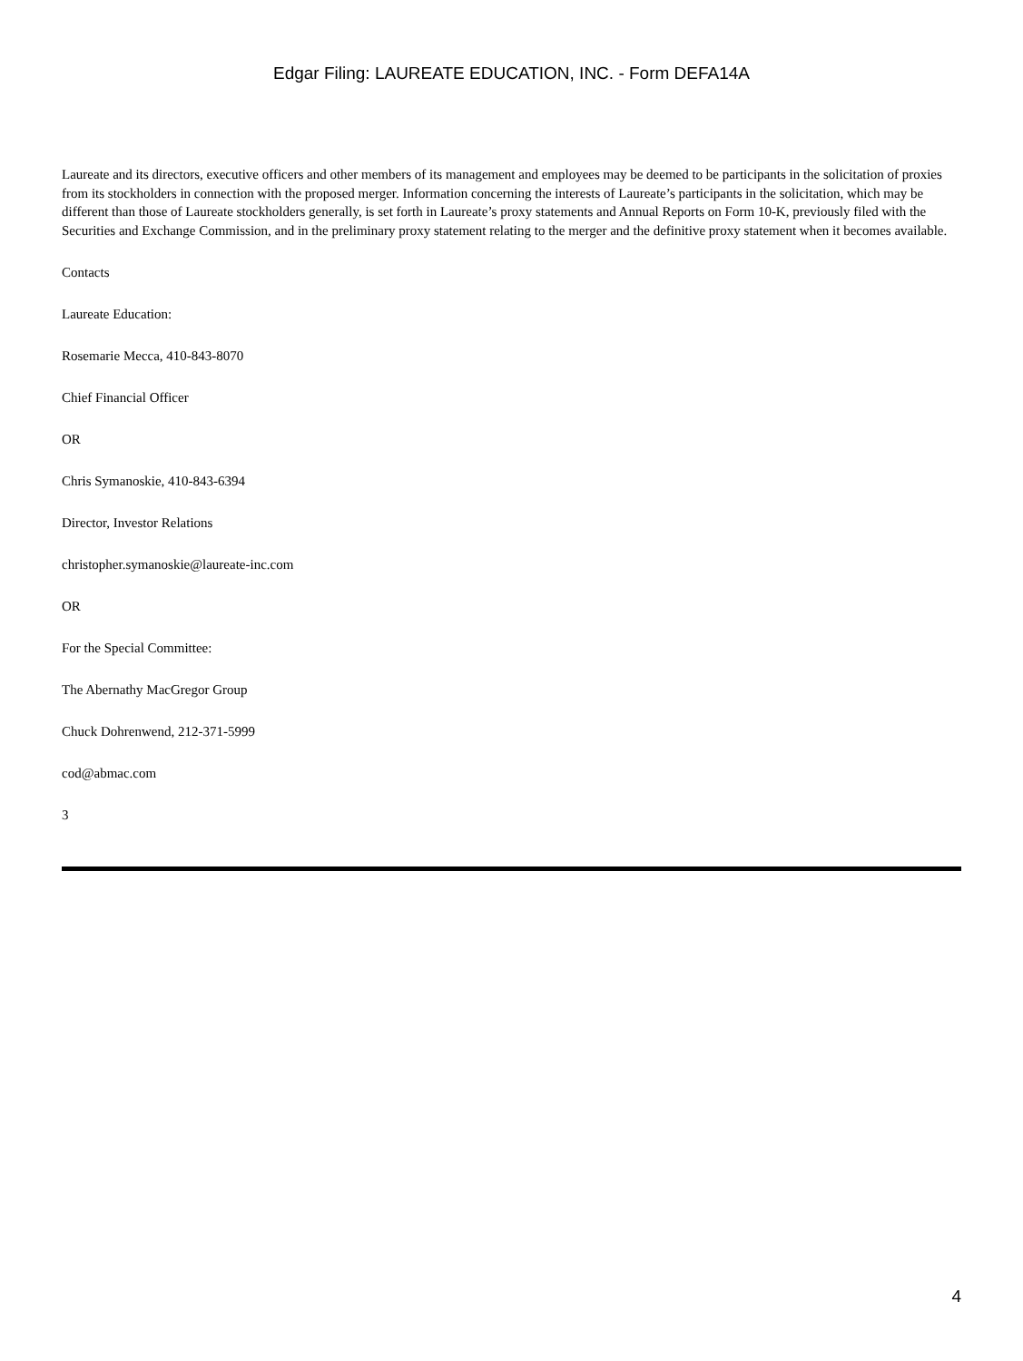Edgar Filing: LAUREATE EDUCATION, INC. - Form DEFA14A
Laureate and its directors, executive officers and other members of its management and employees may be deemed to be participants in the solicitation of proxies from its stockholders in connection with the proposed merger. Information concerning the interests of Laureate’s participants in the solicitation, which may be different than those of Laureate stockholders generally, is set forth in Laureate’s proxy statements and Annual Reports on Form 10-K, previously filed with the Securities and Exchange Commission, and in the preliminary proxy statement relating to the merger and the definitive proxy statement when it becomes available.
Contacts
Laureate Education:
Rosemarie Mecca, 410-843-8070
Chief Financial Officer
OR
Chris Symanoskie, 410-843-6394
Director, Investor Relations
christopher.symanoskie@laureate-inc.com
OR
For the Special Committee:
The Abernathy MacGregor Group
Chuck Dohrenwend, 212-371-5999
cod@abmac.com
3
4